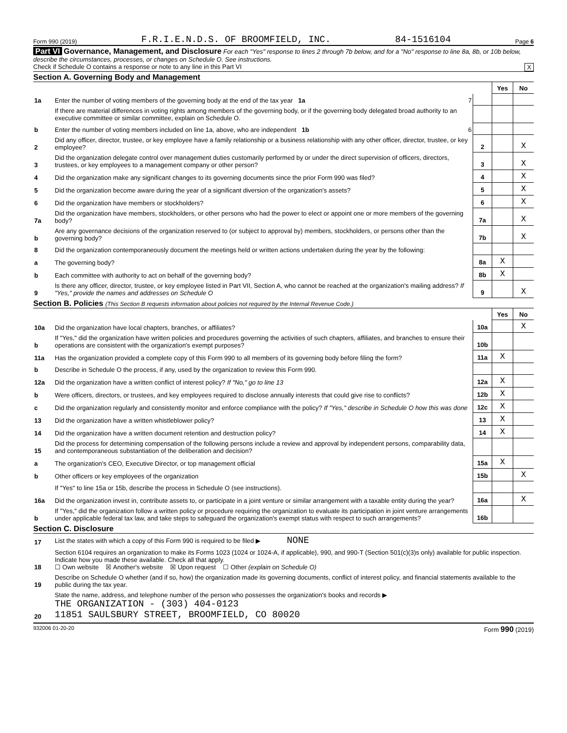Form 990 (2019) F.R.I.E.N.D.S. OF BROOMFIELD, INC. 84-1516104 Page 6
Part VI Governance, Management, and Disclosure For each "Yes" response to lines 2 through 7b below, and for a "No" response to line 8a, 8b, or 10b below, describe the circumstances, processes, or changes on Schedule O. See instructions.
Check if Schedule O contains a response or note to any line in this Part VI X
Section A. Governing Body and Management
| | | | Yes | No |
| 1a | Enter the number of voting members of the governing body at the end of the tax year 1a 7 | | | |
| | If there are material differences in voting rights among members of the governing body, or if the governing body delegated broad authority to an executive committee or similar committee, explain on Schedule O. | | | |
| b | Enter the number of voting members included on line 1a, above, who are independent 1b 6 | | | |
| 2 | Did any officer, director, trustee, or key employee have a family relationship or a business relationship with any other officer, director, trustee, or key employee? | 2 | | X |
| 3 | Did the organization delegate control over management duties customarily performed by or under the direct supervision of officers, directors, trustees, or key employees to a management company or other person? | 3 | | X |
| 4 | Did the organization make any significant changes to its governing documents since the prior Form 990 was filed? | 4 | | X |
| 5 | Did the organization become aware during the year of a significant diversion of the organization's assets? | 5 | | X |
| 6 | Did the organization have members or stockholders? | 6 | | X |
| 7a | Did the organization have members, stockholders, or other persons who had the power to elect or appoint one or more members of the governing body? | 7a | | X |
| b | Are any governance decisions of the organization reserved to (or subject to approval by) members, stockholders, or persons other than the governing body? | 7b | | X |
| 8 | Did the organization contemporaneously document the meetings held or written actions undertaken during the year by the following: | | | |
| a | The governing body? | 8a | X | |
| b | Each committee with authority to act on behalf of the governing body? | 8b | X | |
| 9 | Is there any officer, director, trustee, or key employee listed in Part VII, Section A, who cannot be reached at the organization's mailing address? If "Yes," provide the names and addresses on Schedule O | 9 | | X |
Section B. Policies (This Section B requests information about policies not required by the Internal Revenue Code.)
| | | | Yes | No |
| 10a | Did the organization have local chapters, branches, or affiliates? | 10a | | X |
| b | If "Yes," did the organization have written policies and procedures governing the activities of such chapters, affiliates, and branches to ensure their operations are consistent with the organization's exempt purposes? | 10b | | |
| 11a | Has the organization provided a complete copy of this Form 990 to all members of its governing body before filing the form? | 11a | X | |
| b | Describe in Schedule O the process, if any, used by the organization to review this Form 990. | | | |
| 12a | Did the organization have a written conflict of interest policy? If "No," go to line 13 | 12a | X | |
| b | Were officers, directors, or trustees, and key employees required to disclose annually interests that could give rise to conflicts? | 12b | X | |
| c | Did the organization regularly and consistently monitor and enforce compliance with the policy? If "Yes," describe in Schedule O how this was done | 12c | X | |
| 13 | Did the organization have a written whistleblower policy? | 13 | X | |
| 14 | Did the organization have a written document retention and destruction policy? | 14 | X | |
| 15 | Did the process for determining compensation of the following persons include a review and approval by independent persons, comparability data, and contemporaneous substantiation of the deliberation and decision? | | | |
| a | The organization's CEO, Executive Director, or top management official | 15a | X | |
| b | Other officers or key employees of the organization | 15b | | X |
| | If "Yes" to line 15a or 15b, describe the process in Schedule O (see instructions). | | | |
| 16a | Did the organization invest in, contribute assets to, or participate in a joint venture or similar arrangement with a taxable entity during the year? | 16a | | X |
| b | If "Yes," did the organization follow a written policy or procedure requiring the organization to evaluate its participation in joint venture arrangements under applicable federal tax law, and take steps to safeguard the organization's exempt status with respect to such arrangements? | 16b | | |
Section C. Disclosure
| 17 | List the states with which a copy of this Form 990 is required to be filed ▶ NONE |
| 18 | Section 6104 requires an organization to make its Forms 1023 (1024 or 1024-A, if applicable), 990, and 990-T (Section 501(c)(3)s only) available for public inspection. Indicate how you made these available. Check all that apply. ☐ Own website ☒ Another's website ☒ Upon request ☐ Other (explain on Schedule O) |
| 19 | Describe on Schedule O whether (and if so, how) the organization made its governing documents, conflict of interest policy, and financial statements available to the public during the tax year. |
| 20 | State the name, address, and telephone number of the person who possesses the organization's books and records ▶ THE ORGANIZATION - (303) 404-0123 11851 SAULSBURY STREET, BROOMFIELD, CO 80020 |
932006 01-20-20 Form 990 (2019)